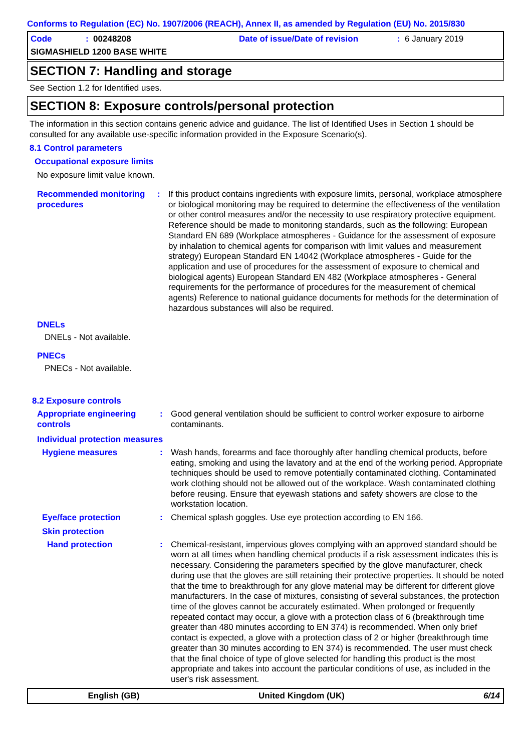Conforms to Regulation (EC) No. 1907/2006 (REACH), Annex II, as amended by Regulation (EU) No. 2015/830
Code: 00248208 Date of issue/Date of revision: 6 January 2019
SIGMASHIELD 1200 BASE WHITE
SECTION 7: Handling and storage
See Section 1.2 for Identified uses.
SECTION 8: Exposure controls/personal protection
The information in this section contains generic advice and guidance. The list of Identified Uses in Section 1 should be consulted for any available use-specific information provided in the Exposure Scenario(s).
8.1 Control parameters
Occupational exposure limits
No exposure limit value known.
Recommended monitoring procedures
: If this product contains ingredients with exposure limits, personal, workplace atmosphere or biological monitoring may be required to determine the effectiveness of the ventilation or other control measures and/or the necessity to use respiratory protective equipment. Reference should be made to monitoring standards, such as the following: European Standard EN 689 (Workplace atmospheres - Guidance for the assessment of exposure by inhalation to chemical agents for comparison with limit values and measurement strategy) European Standard EN 14042 (Workplace atmospheres - Guide for the application and use of procedures for the assessment of exposure to chemical and biological agents) European Standard EN 482 (Workplace atmospheres - General requirements for the performance of procedures for the measurement of chemical agents) Reference to national guidance documents for methods for the determination of hazardous substances will also be required.
DNELs
DNELs - Not available.
PNECs
PNECs - Not available.
8.2 Exposure controls
Appropriate engineering controls
: Good general ventilation should be sufficient to control worker exposure to airborne contaminants.
Individual protection measures
Hygiene measures : Wash hands, forearms and face thoroughly after handling chemical products, before eating, smoking and using the lavatory and at the end of the working period. Appropriate techniques should be used to remove potentially contaminated clothing. Contaminated work clothing should not be allowed out of the workplace. Wash contaminated clothing before reusing. Ensure that eyewash stations and safety showers are close to the workstation location.
Eye/face protection : Chemical splash goggles. Use eye protection according to EN 166.
Skin protection
Hand protection : Chemical-resistant, impervious gloves complying with an approved standard should be worn at all times when handling chemical products if a risk assessment indicates this is necessary. Considering the parameters specified by the glove manufacturer, check during use that the gloves are still retaining their protective properties. It should be noted that the time to breakthrough for any glove material may be different for different glove manufacturers. In the case of mixtures, consisting of several substances, the protection time of the gloves cannot be accurately estimated. When prolonged or frequently repeated contact may occur, a glove with a protection class of 6 (breakthrough time greater than 480 minutes according to EN 374) is recommended. When only brief contact is expected, a glove with a protection class of 2 or higher (breakthrough time greater than 30 minutes according to EN 374) is recommended. The user must check that the final choice of type of glove selected for handling this product is the most appropriate and takes into account the particular conditions of use, as included in the user's risk assessment.
English (GB) United Kingdom (UK) 6/14